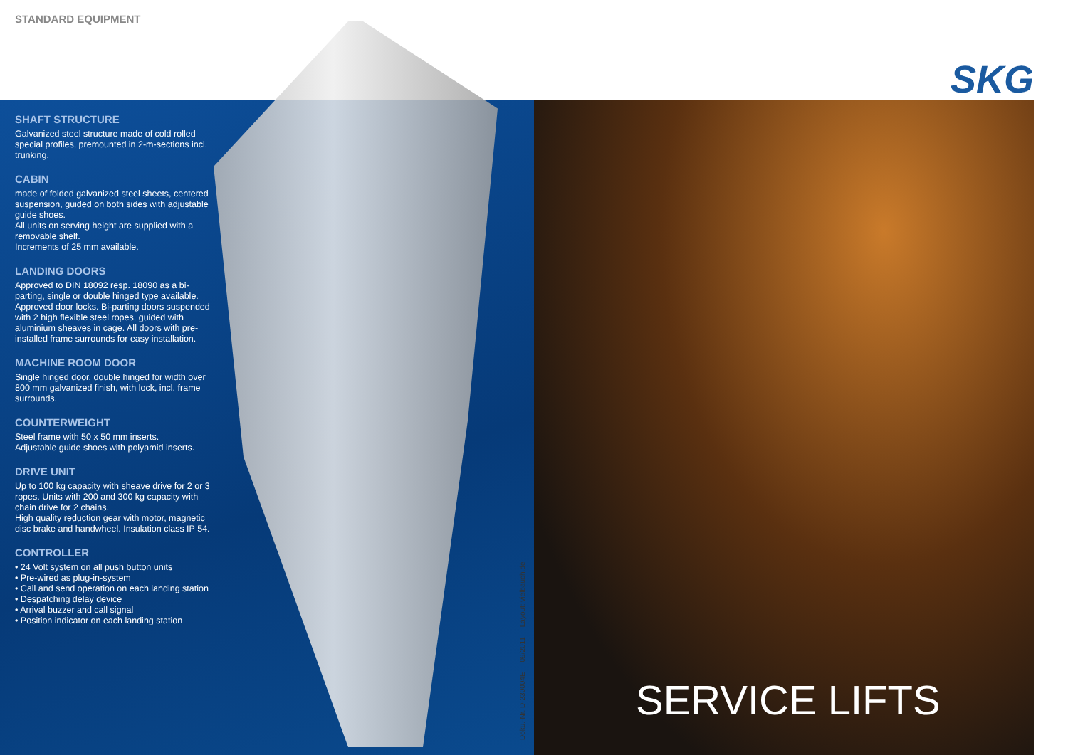STANDARD EQUIPMENT
SKG
SHAFT STRUCTURE
Galvanized steel structure made of cold rolled special profiles, premounted in 2-m-sections incl. trunking.
CABIN
made of folded galvanized steel sheets, centered suspension, guided on both sides with adjustable guide shoes.
All units on serving height are supplied with a removable shelf.
Increments of 25 mm available.
LANDING DOORS
Approved to DIN 18092 resp. 18090 as a bi-parting, single or double hinged type available. Approved door locks. Bi-parting doors suspended with 2 high flexible steel ropes, guided with aluminium sheaves in cage. All doors with pre-installed frame surrounds for easy installation.
MACHINE ROOM DOOR
Single hinged door, double hinged for width over 800 mm galvanized finish, with lock, incl. frame surrounds.
COUNTERWEIGHT
Steel frame with 50 x 50 mm inserts.
Adjustable guide shoes with polyamid inserts.
DRIVE UNIT
Up to 100 kg capacity with sheave drive for 2 or 3 ropes. Units with 200 and 300 kg capacity with chain drive for 2 chains.
High quality reduction gear with motor, magnetic disc brake and handwheel. Insulation class IP 54.
CONTROLLER
• 24 Volt system on all push button units
• Pre-wired as plug-in-system
• Call and send operation on each landing station
• Despatching delay device
• Arrival buzzer and call signal
• Position indicator on each landing station
Doku.-Nr. D-230004E 09/2011 Layout: vielbauch.de
SERVICE LIFTS